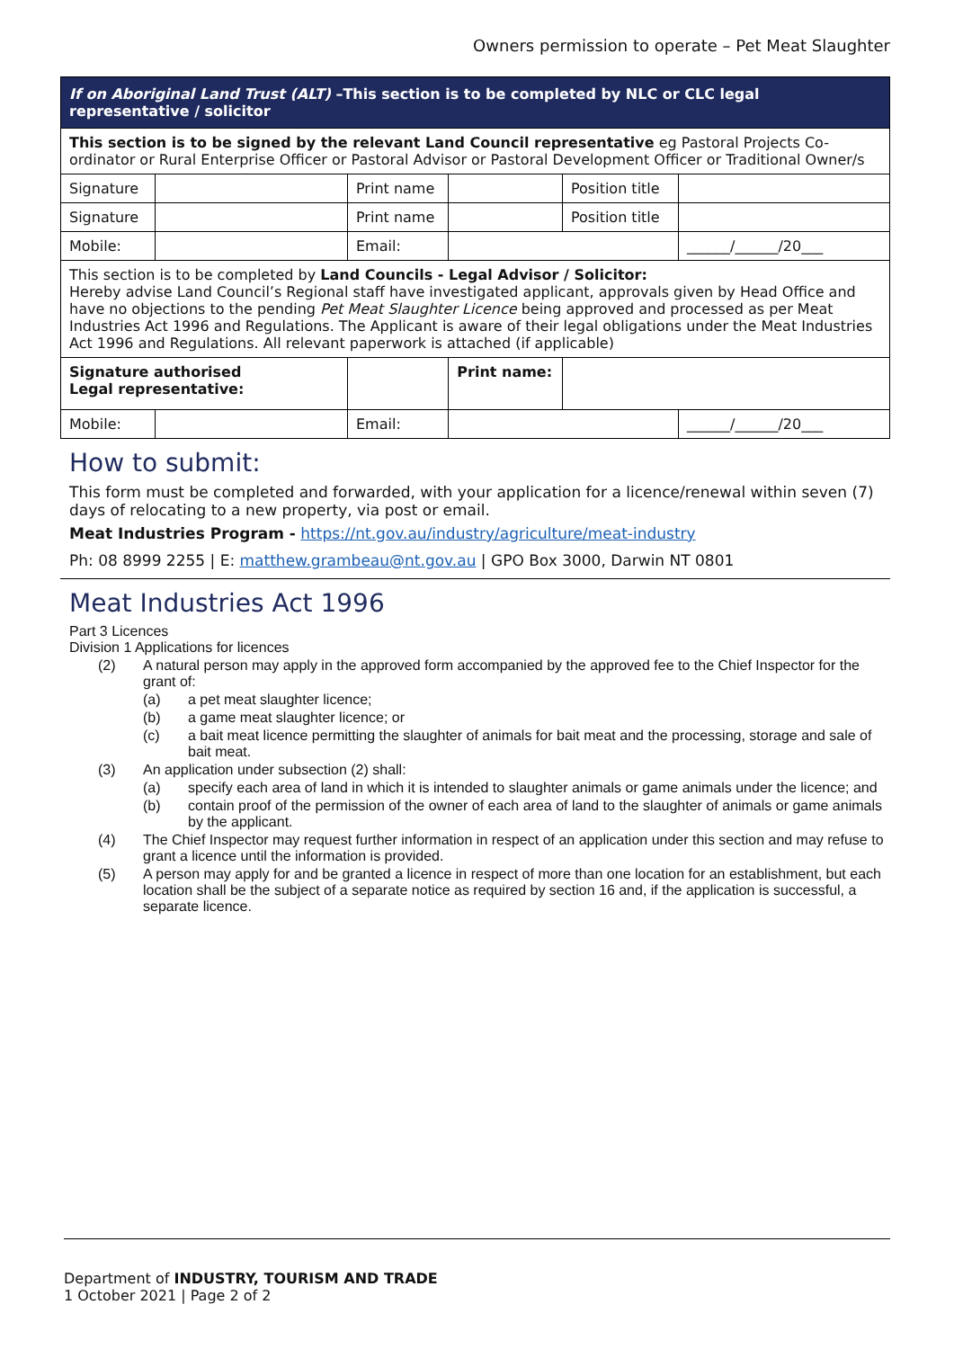Owners permission to operate – Pet Meat Slaughter
| If on Aboriginal Land Trust (ALT) –This section is to be completed by NLC or CLC legal representative / solicitor | | | | | | |
| This section is to be signed by the relevant Land Council representative eg Pastoral Projects Co-ordinator or Rural Enterprise Officer or Pastoral Advisor or Pastoral Development Officer or Traditional Owner/s | | | | | | |
| Signature | | Print name | | | Position title | |
| Signature | | Print name | | | Position title | |
| Mobile: | | Email: | | | | ______/______/20___ |
| This section is to be completed by Land Councils - Legal Advisor / Solicitor: Hereby advise Land Council’s Regional staff have investigated applicant, approvals given by Head Office and have no objections to the pending Pet Meat Slaughter Licence being approved and processed as per Meat Industries Act 1996 and Regulations. The Applicant is aware of their legal obligations under the Meat Industries Act 1996 and Regulations. All relevant paperwork is attached (if applicable) | | | | | | |
| Signature authorised Legal representative: | | | | Print name: | | |
| Mobile: | | Email: | | | | ______/______/20___ |
How to submit:
This form must be completed and forwarded, with your application for a licence/renewal within seven (7) days of relocating to a new property, via post or email.
Meat Industries Program - https://nt.gov.au/industry/agriculture/meat-industry
Ph: 08 8999 2255 | E: matthew.grambeau@nt.gov.au | GPO Box 3000, Darwin NT 0801
Meat Industries Act 1996
Part 3 Licences
Division 1 Applications for licences
(2) A natural person may apply in the approved form accompanied by the approved fee to the Chief Inspector for the grant of:
(a) a pet meat slaughter licence;
(b) a game meat slaughter licence; or
(c) a bait meat licence permitting the slaughter of animals for bait meat and the processing, storage and sale of bait meat.
(3) An application under subsection (2) shall:
(a) specify each area of land in which it is intended to slaughter animals or game animals under the licence; and
(b) contain proof of the permission of the owner of each area of land to the slaughter of animals or game animals by the applicant.
(4) The Chief Inspector may request further information in respect of an application under this section and may refuse to grant a licence until the information is provided.
(5) A person may apply for and be granted a licence in respect of more than one location for an establishment, but each location shall be the subject of a separate notice as required by section 16 and, if the application is successful, a separate licence.
Department of INDUSTRY, TOURISM AND TRADE
1 October 2021 | Page 2 of 2